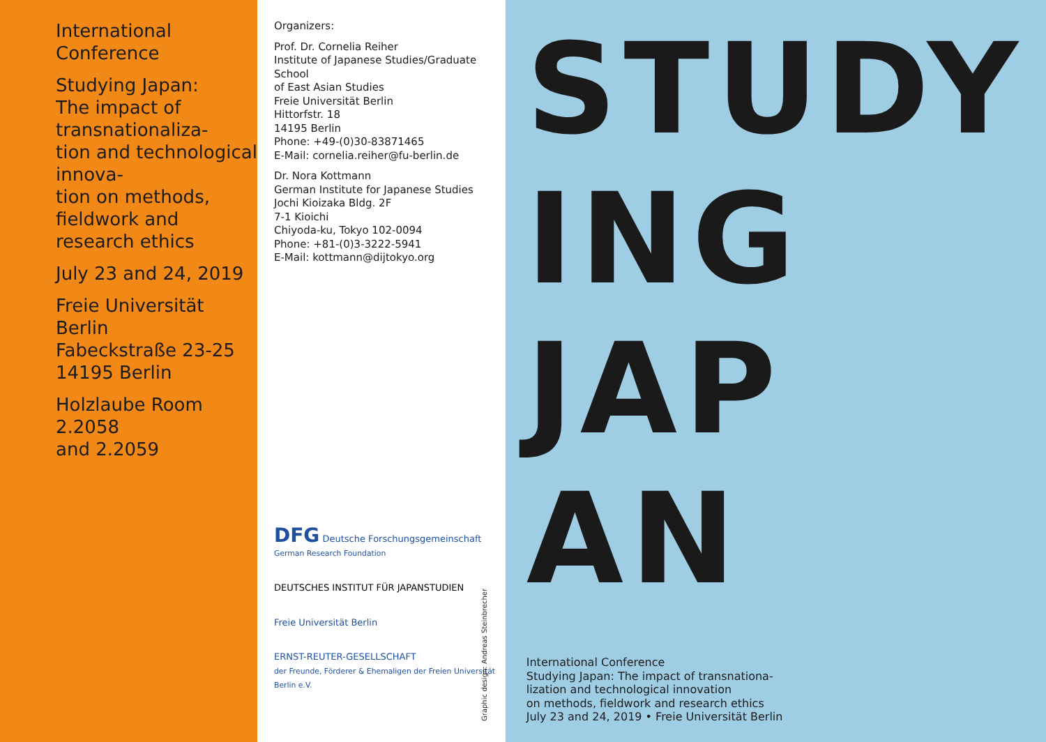International Conference
Studying Japan:
The impact of transnationaliza-
tion and technological innova-
tion on methods, fieldwork and
research ethics
July 23 and 24, 2019
Freie Universität Berlin
Fabeckstraße 23-25
14195 Berlin
Holzlaube Room 2.2058
and 2.2059
Organizers:
Prof. Dr. Cornelia Reiher
Institute of Japanese Studies/Graduate School
of East Asian Studies
Freie Universität Berlin
Hittorfstr. 18
14195 Berlin
Phone: +49-(0)30-83871465
E-Mail: cornelia.reiher@fu-berlin.de
Dr. Nora Kottmann
German Institute for Japanese Studies
Jochi Kioizaka Bldg. 2F
7-1 Kioichi
Chiyoda-ku, Tokyo 102-0094
Phone: +81-(0)3-3222-5941
E-Mail: kottmann@dijtokyo.org
DFG Deutsche Forschungsgemeinschaft
German Research Foundation
DEUTSCHES INSTITUT FÜR JAPANSTUDIEN
Freie Universität Berlin
ERNST-REUTER-GESELLSCHAFT
der Freunde, Förderer & Ehemaligen der Freien Universität Berlin e.V.
Graphic design: Andreas Steinbrecher
STUDY
ING
JAP
AN
International Conference
Studying Japan: The impact of transnationa-
lization and technological innovation
on methods, fieldwork and research ethics
July 23 and 24, 2019 • Freie Universität Berlin